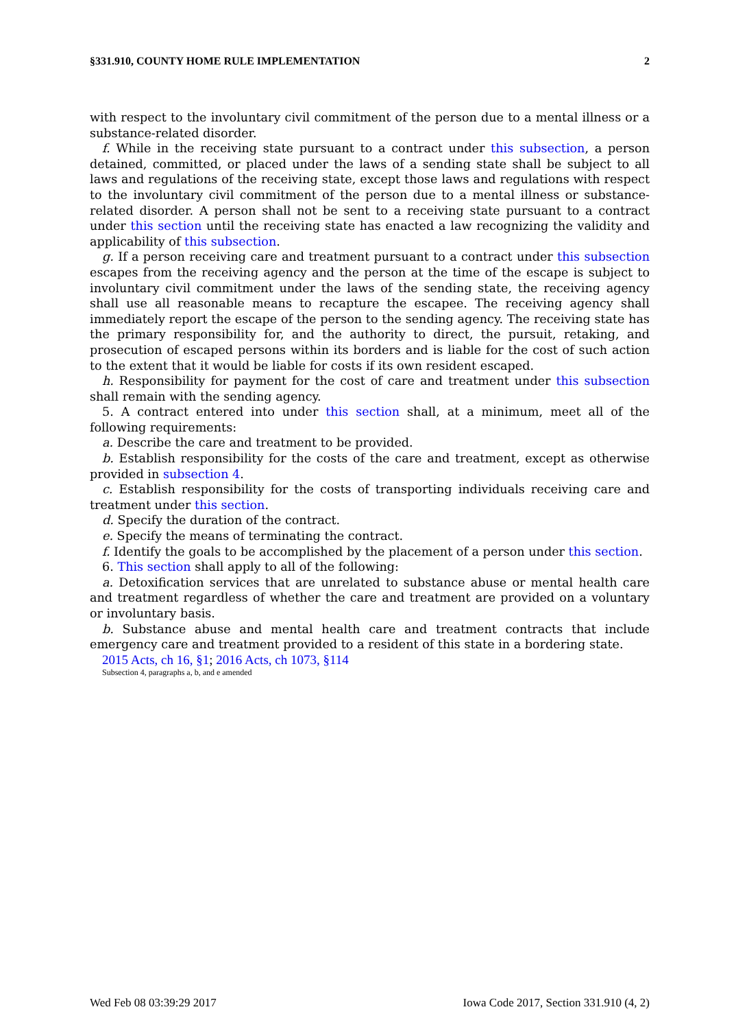§331.910, COUNTY HOME RULE IMPLEMENTATION 2
with respect to the involuntary civil commitment of the person due to a mental illness or a substance-related disorder.
f. While in the receiving state pursuant to a contract under this subsection, a person detained, committed, or placed under the laws of a sending state shall be subject to all laws and regulations of the receiving state, except those laws and regulations with respect to the involuntary civil commitment of the person due to a mental illness or substance-related disorder. A person shall not be sent to a receiving state pursuant to a contract under this section until the receiving state has enacted a law recognizing the validity and applicability of this subsection.
g. If a person receiving care and treatment pursuant to a contract under this subsection escapes from the receiving agency and the person at the time of the escape is subject to involuntary civil commitment under the laws of the sending state, the receiving agency shall use all reasonable means to recapture the escapee. The receiving agency shall immediately report the escape of the person to the sending agency. The receiving state has the primary responsibility for, and the authority to direct, the pursuit, retaking, and prosecution of escaped persons within its borders and is liable for the cost of such action to the extent that it would be liable for costs if its own resident escaped.
h. Responsibility for payment for the cost of care and treatment under this subsection shall remain with the sending agency.
5. A contract entered into under this section shall, at a minimum, meet all of the following requirements:
a. Describe the care and treatment to be provided.
b. Establish responsibility for the costs of the care and treatment, except as otherwise provided in subsection 4.
c. Establish responsibility for the costs of transporting individuals receiving care and treatment under this section.
d. Specify the duration of the contract.
e. Specify the means of terminating the contract.
f. Identify the goals to be accomplished by the placement of a person under this section.
6. This section shall apply to all of the following:
a. Detoxification services that are unrelated to substance abuse or mental health care and treatment regardless of whether the care and treatment are provided on a voluntary or involuntary basis.
b. Substance abuse and mental health care and treatment contracts that include emergency care and treatment provided to a resident of this state in a bordering state.
2015 Acts, ch 16, §1; 2016 Acts, ch 1073, §114
Subsection 4, paragraphs a, b, and e amended
Wed Feb 08 03:39:29 2017 Iowa Code 2017, Section 331.910 (4, 2)